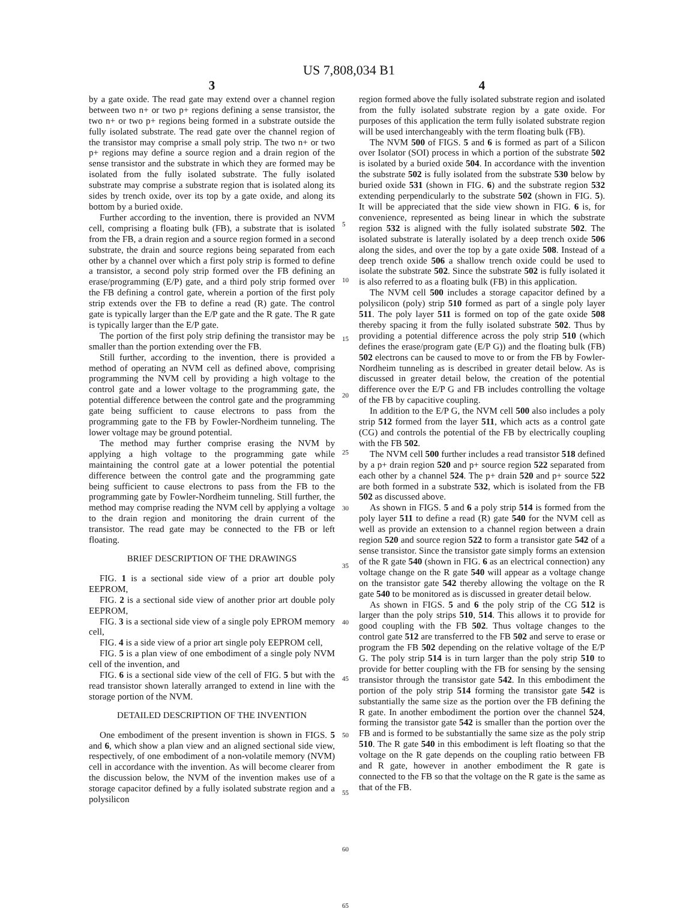US 7,808,034 B1
3
by a gate oxide. The read gate may extend over a channel region between two n+ or two p+ regions defining a sense transistor, the two n+ or two p+ regions being formed in a substrate outside the fully isolated substrate. The read gate over the channel region of the transistor may comprise a small poly strip. The two n+ or two p+ regions may define a source region and a drain region of the sense transistor and the substrate in which they are formed may be isolated from the fully isolated substrate. The fully isolated substrate may comprise a substrate region that is isolated along its sides by trench oxide, over its top by a gate oxide, and along its bottom by a buried oxide.
Further according to the invention, there is provided an NVM cell, comprising a floating bulk (FB), a substrate that is isolated from the FB, a drain region and a source region formed in a second substrate, the drain and source regions being separated from each other by a channel over which a first poly strip is formed to define a transistor, a second poly strip formed over the FB defining an erase/programming (E/P) gate, and a third poly strip formed over the FB defining a control gate, wherein a portion of the first poly strip extends over the FB to define a read (R) gate. The control gate is typically larger than the E/P gate and the R gate. The R gate is typically larger than the E/P gate.
The portion of the first poly strip defining the transistor may be smaller than the portion extending over the FB.
Still further, according to the invention, there is provided a method of operating an NVM cell as defined above, comprising programming the NVM cell by providing a high voltage to the control gate and a lower voltage to the programming gate, the potential difference between the control gate and the programming gate being sufficient to cause electrons to pass from the programming gate to the FB by Fowler-Nordheim tunneling. The lower voltage may be ground potential.
The method may further comprise erasing the NVM by applying a high voltage to the programming gate while maintaining the control gate at a lower potential the potential difference between the control gate and the programming gate being sufficient to cause electrons to pass from the FB to the programming gate by Fowler-Nordheim tunneling. Still further, the method may comprise reading the NVM cell by applying a voltage to the drain region and monitoring the drain current of the transistor. The read gate may be connected to the FB or left floating.
BRIEF DESCRIPTION OF THE DRAWINGS
FIG. 1 is a sectional side view of a prior art double poly EEPROM,
FIG. 2 is a sectional side view of another prior art double poly EEPROM,
FIG. 3 is a sectional side view of a single poly EPROM memory cell,
FIG. 4 is a side view of a prior art single poly EEPROM cell,
FIG. 5 is a plan view of one embodiment of a single poly NVM cell of the invention, and
FIG. 6 is a sectional side view of the cell of FIG. 5 but with the read transistor shown laterally arranged to extend in line with the storage portion of the NVM.
DETAILED DESCRIPTION OF THE INVENTION
One embodiment of the present invention is shown in FIGS. 5 and 6, which show a plan view and an aligned sectional side view, respectively, of one embodiment of a non-volatile memory (NVM) cell in accordance with the invention. As will become clearer from the discussion below, the NVM of the invention makes use of a storage capacitor defined by a fully isolated substrate region and a polysilicon
5
10
15
20
25
30
35
40
45
50
55
60
65
4
region formed above the fully isolated substrate region and isolated from the fully isolated substrate region by a gate oxide. For purposes of this application the term fully isolated substrate region will be used interchangeably with the term floating bulk (FB).
The NVM 500 of FIGS. 5 and 6 is formed as part of a Silicon over Isolator (SOI) process in which a portion of the substrate 502 is isolated by a buried oxide 504. In accordance with the invention the substrate 502 is fully isolated from the substrate 530 below by buried oxide 531 (shown in FIG. 6) and the substrate region 532 extending perpendicularly to the substrate 502 (shown in FIG. 5). It will be appreciated that the side view shown in FIG. 6 is, for convenience, represented as being linear in which the substrate region 532 is aligned with the fully isolated substrate 502. The isolated substrate is laterally isolated by a deep trench oxide 506 along the sides, and over the top by a gate oxide 508. Instead of a deep trench oxide 506 a shallow trench oxide could be used to isolate the substrate 502. Since the substrate 502 is fully isolated it is also referred to as a floating bulk (FB) in this application.
The NVM cell 500 includes a storage capacitor defined by a polysilicon (poly) strip 510 formed as part of a single poly layer 511. The poly layer 511 is formed on top of the gate oxide 508 thereby spacing it from the fully isolated substrate 502. Thus by providing a potential difference across the poly strip 510 (which defines the erase/program gate (E/P G)) and the floating bulk (FB) 502 electrons can be caused to move to or from the FB by Fowler-Nordheim tunneling as is described in greater detail below. As is discussed in greater detail below, the creation of the potential difference over the E/P G and FB includes controlling the voltage of the FB by capacitive coupling.
In addition to the E/P G, the NVM cell 500 also includes a poly strip 512 formed from the layer 511, which acts as a control gate (CG) and controls the potential of the FB by electrically coupling with the FB 502.
The NVM cell 500 further includes a read transistor 518 defined by a p+ drain region 520 and p+ source region 522 separated from each other by a channel 524. The p+ drain 520 and p+ source 522 are both formed in a substrate 532, which is isolated from the FB 502 as discussed above.
As shown in FIGS. 5 and 6 a poly strip 514 is formed from the poly layer 511 to define a read (R) gate 540 for the NVM cell as well as provide an extension to a channel region between a drain region 520 and source region 522 to form a transistor gate 542 of a sense transistor. Since the transistor gate simply forms an extension of the R gate 540 (shown in FIG. 6 as an electrical connection) any voltage change on the R gate 540 will appear as a voltage change on the transistor gate 542 thereby allowing the voltage on the R gate 540 to be monitored as is discussed in greater detail below.
As shown in FIGS. 5 and 6 the poly strip of the CG 512 is larger than the poly strips 510, 514. This allows it to provide for good coupling with the FB 502. Thus voltage changes to the control gate 512 are transferred to the FB 502 and serve to erase or program the FB 502 depending on the relative voltage of the E/P G. The poly strip 514 is in turn larger than the poly strip 510 to provide for better coupling with the FB for sensing by the sensing transistor through the transistor gate 542. In this embodiment the portion of the poly strip 514 forming the transistor gate 542 is substantially the same size as the portion over the FB defining the R gate. In another embodiment the portion over the channel 524, forming the transistor gate 542 is smaller than the portion over the FB and is formed to be substantially the same size as the poly strip 510. The R gate 540 in this embodiment is left floating so that the voltage on the R gate depends on the coupling ratio between FB and R gate, however in another embodiment the R gate is connected to the FB so that the voltage on the R gate is the same as that of the FB.